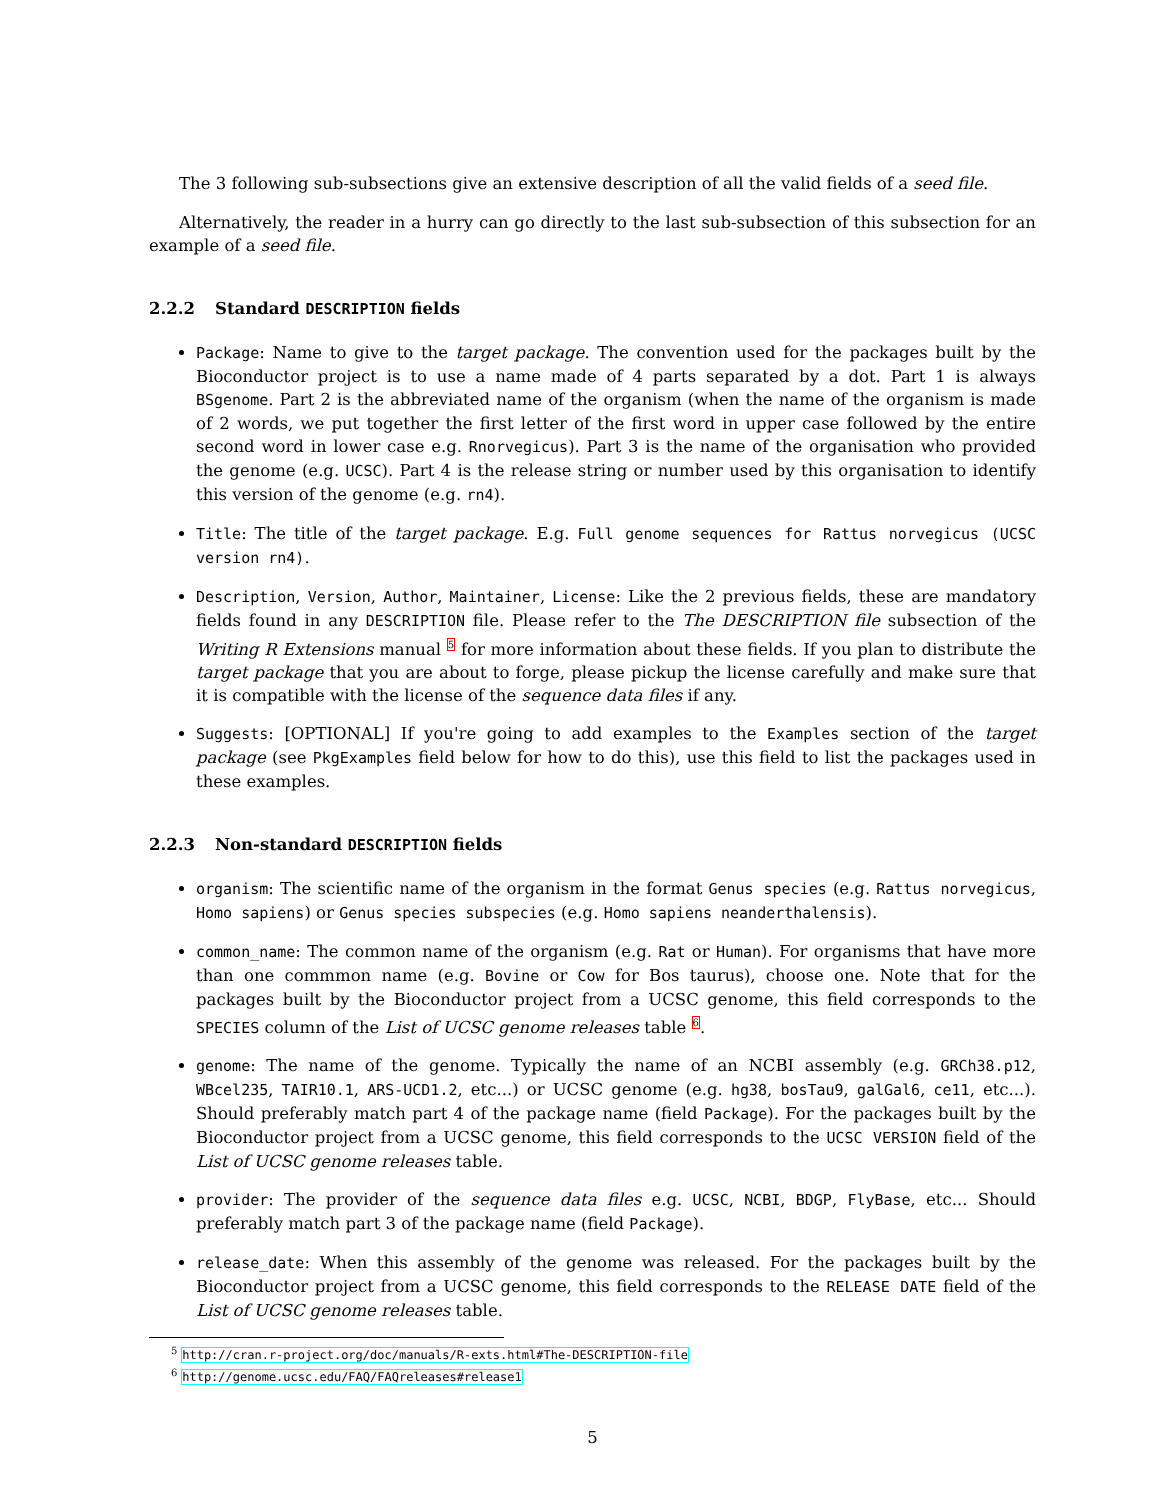The 3 following sub-subsections give an extensive description of all the valid fields of a seed file.
Alternatively, the reader in a hurry can go directly to the last sub-subsection of this subsection for an example of a seed file.
2.2.2 Standard DESCRIPTION fields
Package: Name to give to the target package. The convention used for the packages built by the Bioconductor project is to use a name made of 4 parts separated by a dot. Part 1 is always BSgenome. Part 2 is the abbreviated name of the organism (when the name of the organism is made of 2 words, we put together the first letter of the first word in upper case followed by the entire second word in lower case e.g. Rnorvegicus). Part 3 is the name of the organisation who provided the genome (e.g. UCSC). Part 4 is the release string or number used by this organisation to identify this version of the genome (e.g. rn4).
Title: The title of the target package. E.g. Full genome sequences for Rattus norvegicus (UCSC version rn4).
Description, Version, Author, Maintainer, License: Like the 2 previous fields, these are mandatory fields found in any DESCRIPTION file. Please refer to the The DESCRIPTION file subsection of the Writing R Extensions manual <sup>5</sup> for more information about these fields. If you plan to distribute the target package that you are about to forge, please pickup the license carefully and make sure that it is compatible with the license of the sequence data files if any.
Suggests: [OPTIONAL] If you're going to add examples to the Examples section of the target package (see PkgExamples field below for how to do this), use this field to list the packages used in these examples.
2.2.3 Non-standard DESCRIPTION fields
organism: The scientific name of the organism in the format Genus species (e.g. Rattus norvegicus, Homo sapiens) or Genus species subspecies (e.g. Homo sapiens neanderthalensis).
common_name: The common name of the organism (e.g. Rat or Human). For organisms that have more than one commmon name (e.g. Bovine or Cow for Bos taurus), choose one. Note that for the packages built by the Bioconductor project from a UCSC genome, this field corresponds to the SPECIES column of the List of UCSC genome releases table <sup>6</sup>.
genome: The name of the genome. Typically the name of an NCBI assembly (e.g. GRCh38.p12, WBcel235, TAIR10.1, ARS-UCD1.2, etc...) or UCSC genome (e.g. hg38, bosTau9, galGal6, ce11, etc...). Should preferably match part 4 of the package name (field Package). For the packages built by the Bioconductor project from a UCSC genome, this field corresponds to the UCSC VERSION field of the List of UCSC genome releases table.
provider: The provider of the sequence data files e.g. UCSC, NCBI, BDGP, FlyBase, etc... Should preferably match part 3 of the package name (field Package).
release_date: When this assembly of the genome was released. For the packages built by the Bioconductor project from a UCSC genome, this field corresponds to the RELEASE DATE field of the List of UCSC genome releases table.
<sup>5</sup> http://cran.r-project.org/doc/manuals/R-exts.html#The-DESCRIPTION-file
<sup>6</sup> http://genome.ucsc.edu/FAQ/FAQreleases#release1
5